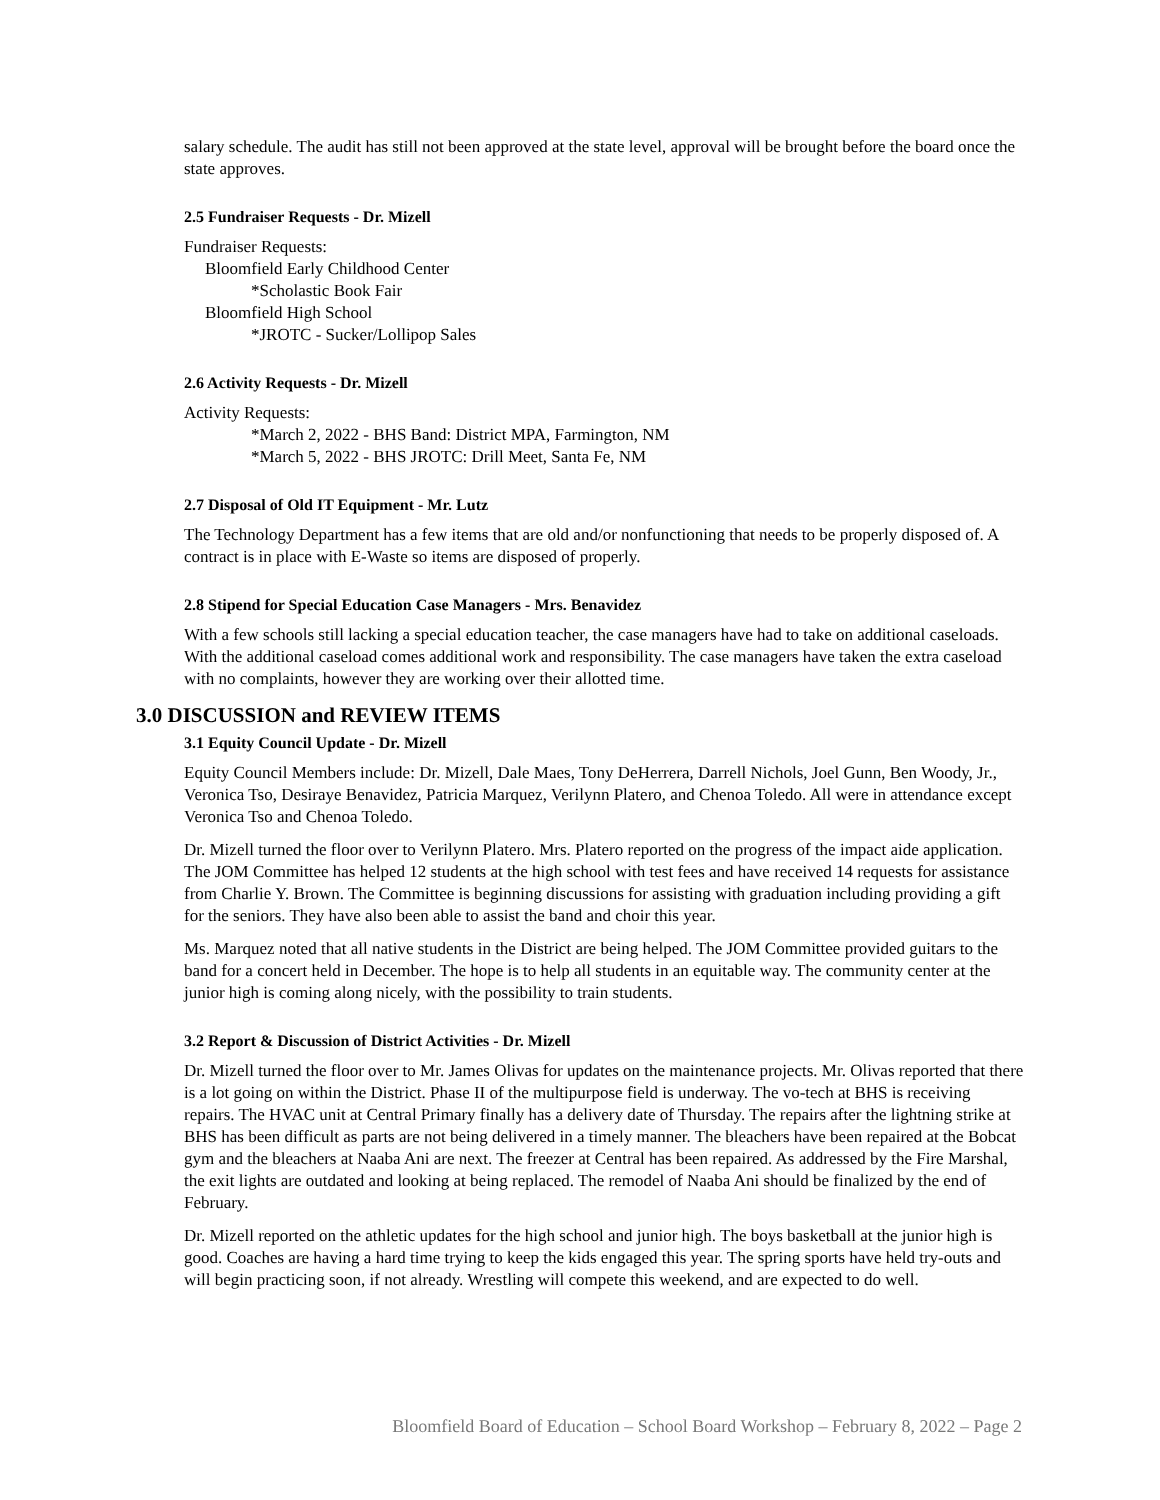salary schedule. The audit has still not been approved at the state level, approval will be brought before the board once the state approves.
2.5 Fundraiser Requests - Dr. Mizell
Fundraiser Requests:
Bloomfield Early Childhood Center
*Scholastic Book Fair
Bloomfield High School
*JROTC - Sucker/Lollipop Sales
2.6 Activity Requests - Dr. Mizell
Activity Requests:
*March 2, 2022 - BHS Band: District MPA, Farmington, NM
*March 5, 2022 - BHS JROTC: Drill Meet, Santa Fe, NM
2.7 Disposal of Old IT Equipment - Mr. Lutz
The Technology Department has a few items that are old and/or nonfunctioning that needs to be properly disposed of. A contract is in place with E-Waste so items are disposed of properly.
2.8 Stipend for Special Education Case Managers - Mrs. Benavidez
With a few schools still lacking a special education teacher, the case managers have had to take on additional caseloads. With the additional caseload comes additional work and responsibility. The case managers have taken the extra caseload with no complaints, however they are working over their allotted time.
3.0 DISCUSSION and REVIEW ITEMS
3.1 Equity Council Update - Dr. Mizell
Equity Council Members include: Dr. Mizell, Dale Maes, Tony DeHerrera, Darrell Nichols, Joel Gunn, Ben Woody, Jr., Veronica Tso, Desiraye Benavidez, Patricia Marquez, Verilynn Platero, and Chenoa Toledo. All were in attendance except Veronica Tso and Chenoa Toledo.
Dr. Mizell turned the floor over to Verilynn Platero. Mrs. Platero reported on the progress of the impact aide application. The JOM Committee has helped 12 students at the high school with test fees and have received 14 requests for assistance from Charlie Y. Brown. The Committee is beginning discussions for assisting with graduation including providing a gift for the seniors. They have also been able to assist the band and choir this year.
Ms. Marquez noted that all native students in the District are being helped. The JOM Committee provided guitars to the band for a concert held in December. The hope is to help all students in an equitable way. The community center at the junior high is coming along nicely, with the possibility to train students.
3.2 Report & Discussion of District Activities - Dr. Mizell
Dr. Mizell turned the floor over to Mr. James Olivas for updates on the maintenance projects. Mr. Olivas reported that there is a lot going on within the District. Phase II of the multipurpose field is underway. The vo-tech at BHS is receiving repairs. The HVAC unit at Central Primary finally has a delivery date of Thursday. The repairs after the lightning strike at BHS has been difficult as parts are not being delivered in a timely manner. The bleachers have been repaired at the Bobcat gym and the bleachers at Naaba Ani are next. The freezer at Central has been repaired. As addressed by the Fire Marshal, the exit lights are outdated and looking at being replaced. The remodel of Naaba Ani should be finalized by the end of February.
Dr. Mizell reported on the athletic updates for the high school and junior high. The boys basketball at the junior high is good. Coaches are having a hard time trying to keep the kids engaged this year. The spring sports have held try-outs and will begin practicing soon, if not already. Wrestling will compete this weekend, and are expected to do well.
Bloomfield Board of Education – School Board Workshop – February 8, 2022 – Page 2